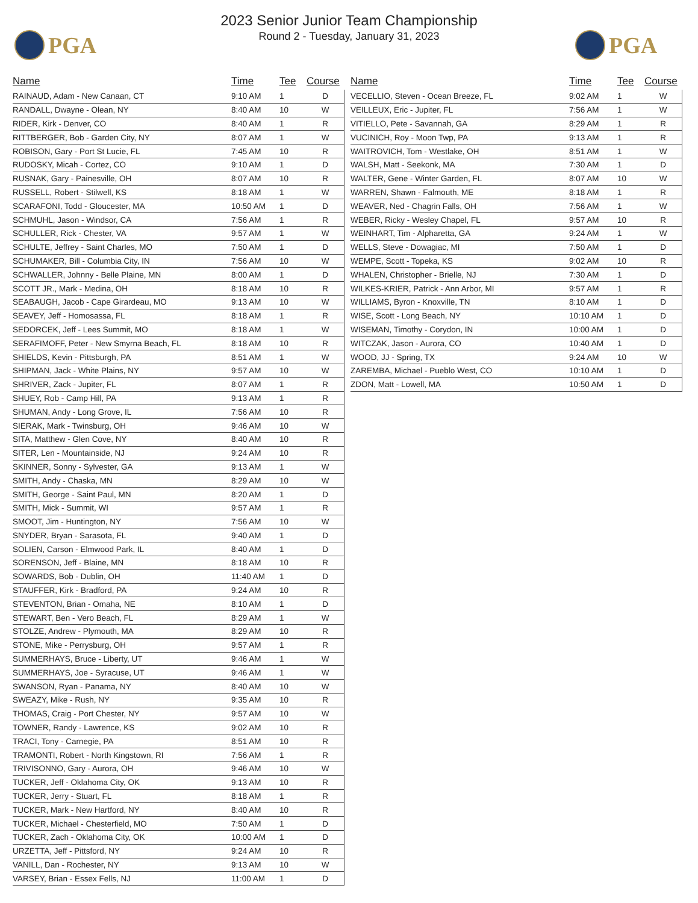PGA
2023 Senior Junior Team Championship
Round 2 - Tuesday, January 31, 2023
PGA
| Name | Time | Tee | Course |
| --- | --- | --- | --- |
| RAINAUD, Adam - New Canaan, CT | 9:10 AM | 1 | D |
| RANDALL, Dwayne - Olean, NY | 8:40 AM | 10 | W |
| RIDER, Kirk - Denver, CO | 8:40 AM | 1 | R |
| RITTBERGER, Bob - Garden City, NY | 8:07 AM | 1 | W |
| ROBISON, Gary - Port St Lucie, FL | 7:45 AM | 10 | R |
| RUDOSKY, Micah - Cortez, CO | 9:10 AM | 1 | D |
| RUSNAK, Gary - Painesville, OH | 8:07 AM | 10 | R |
| RUSSELL, Robert - Stilwell, KS | 8:18 AM | 1 | W |
| SCARAFONI, Todd - Gloucester, MA | 10:50 AM | 1 | D |
| SCHMUHL, Jason - Windsor, CA | 7:56 AM | 1 | R |
| SCHULLER, Rick - Chester, VA | 9:57 AM | 1 | W |
| SCHULTE, Jeffrey - Saint Charles, MO | 7:50 AM | 1 | D |
| SCHUMAKER, Bill - Columbia City, IN | 7:56 AM | 10 | W |
| SCHWALLER, Johnny - Belle Plaine, MN | 8:00 AM | 1 | D |
| SCOTT JR., Mark - Medina, OH | 8:18 AM | 10 | R |
| SEABAUGH, Jacob - Cape Girardeau, MO | 9:13 AM | 10 | W |
| SEAVEY, Jeff - Homosassa, FL | 8:18 AM | 1 | R |
| SEDORCEK, Jeff - Lees Summit, MO | 8:18 AM | 1 | W |
| SERAFIMOFF, Peter - New Smyrna Beach, FL | 8:18 AM | 10 | R |
| SHIELDS, Kevin - Pittsburgh, PA | 8:51 AM | 1 | W |
| SHIPMAN, Jack - White Plains, NY | 9:57 AM | 10 | W |
| SHRIVER, Zack - Jupiter, FL | 8:07 AM | 1 | R |
| SHUEY, Rob - Camp Hill, PA | 9:13 AM | 1 | R |
| SHUMAN, Andy - Long Grove, IL | 7:56 AM | 10 | R |
| SIERAK, Mark - Twinsburg, OH | 9:46 AM | 10 | W |
| SITA, Matthew - Glen Cove, NY | 8:40 AM | 10 | R |
| SITER, Len - Mountainside, NJ | 9:24 AM | 10 | R |
| SKINNER, Sonny - Sylvester, GA | 9:13 AM | 1 | W |
| SMITH, Andy - Chaska, MN | 8:29 AM | 10 | W |
| SMITH, George - Saint Paul, MN | 8:20 AM | 1 | D |
| SMITH, Mick - Summit, WI | 9:57 AM | 1 | R |
| SMOOT, Jim - Huntington, NY | 7:56 AM | 10 | W |
| SNYDER, Bryan - Sarasota, FL | 9:40 AM | 1 | D |
| SOLIEN, Carson - Elmwood Park, IL | 8:40 AM | 1 | D |
| SORENSON, Jeff - Blaine, MN | 8:18 AM | 10 | R |
| SOWARDS, Bob - Dublin, OH | 11:40 AM | 1 | D |
| STAUFFER, Kirk - Bradford, PA | 9:24 AM | 10 | R |
| STEVENTON, Brian - Omaha, NE | 8:10 AM | 1 | D |
| STEWART, Ben - Vero Beach, FL | 8:29 AM | 1 | W |
| STOLZE, Andrew - Plymouth, MA | 8:29 AM | 10 | R |
| STONE, Mike - Perrysburg, OH | 9:57 AM | 1 | R |
| SUMMERHAYS, Bruce - Liberty, UT | 9:46 AM | 1 | W |
| SUMMERHAYS, Joe - Syracuse, UT | 9:46 AM | 1 | W |
| SWANSON, Ryan - Panama, NY | 8:40 AM | 10 | W |
| SWEAZY, Mike - Rush, NY | 9:35 AM | 10 | R |
| THOMAS, Craig - Port Chester, NY | 9:57 AM | 10 | W |
| TOWNER, Randy - Lawrence, KS | 9:02 AM | 10 | R |
| TRACI, Tony - Carnegie, PA | 8:51 AM | 10 | R |
| TRAMONTI, Robert - North Kingstown, RI | 7:56 AM | 1 | R |
| TRIVISONNO, Gary - Aurora, OH | 9:46 AM | 10 | W |
| TUCKER, Jeff - Oklahoma City, OK | 9:13 AM | 10 | R |
| TUCKER, Jerry - Stuart, FL | 8:18 AM | 1 | R |
| TUCKER, Mark - New Hartford, NY | 8:40 AM | 10 | R |
| TUCKER, Michael - Chesterfield, MO | 7:50 AM | 1 | D |
| TUCKER, Zach - Oklahoma City, OK | 10:00 AM | 1 | D |
| URZETTA, Jeff - Pittsford, NY | 9:24 AM | 10 | R |
| VANILL, Dan - Rochester, NY | 9:13 AM | 10 | W |
| VARSEY, Brian - Essex Fells, NJ | 11:00 AM | 1 | D |
| Name | Time | Tee | Course |
| --- | --- | --- | --- |
| VECELLIO, Steven - Ocean Breeze, FL | 9:02 AM | 1 | W |
| VEILLEUX, Eric - Jupiter, FL | 7:56 AM | 1 | W |
| VITIELLO, Pete - Savannah, GA | 8:29 AM | 1 | R |
| VUCINICH, Roy - Moon Twp, PA | 9:13 AM | 1 | R |
| WAITROVICH, Tom - Westlake, OH | 8:51 AM | 1 | W |
| WALSH, Matt - Seekonk, MA | 7:30 AM | 1 | D |
| WALTER, Gene - Winter Garden, FL | 8:07 AM | 10 | W |
| WARREN, Shawn - Falmouth, ME | 8:18 AM | 1 | R |
| WEAVER, Ned - Chagrin Falls, OH | 7:56 AM | 1 | W |
| WEBER, Ricky - Wesley Chapel, FL | 9:57 AM | 10 | R |
| WEINHART, Tim - Alpharetta, GA | 9:24 AM | 1 | W |
| WELLS, Steve - Dowagiac, MI | 7:50 AM | 1 | D |
| WEMPE, Scott - Topeka, KS | 9:02 AM | 10 | R |
| WHALEN, Christopher - Brielle, NJ | 7:30 AM | 1 | D |
| WILKES-KRIER, Patrick - Ann Arbor, MI | 9:57 AM | 1 | R |
| WILLIAMS, Byron - Knoxville, TN | 8:10 AM | 1 | D |
| WISE, Scott - Long Beach, NY | 10:10 AM | 1 | D |
| WISEMAN, Timothy - Corydon, IN | 10:00 AM | 1 | D |
| WITCZAK, Jason - Aurora, CO | 10:40 AM | 1 | D |
| WOOD, JJ - Spring, TX | 9:24 AM | 10 | W |
| ZAREMBA, Michael - Pueblo West, CO | 10:10 AM | 1 | D |
| ZDON, Matt - Lowell, MA | 10:50 AM | 1 | D |